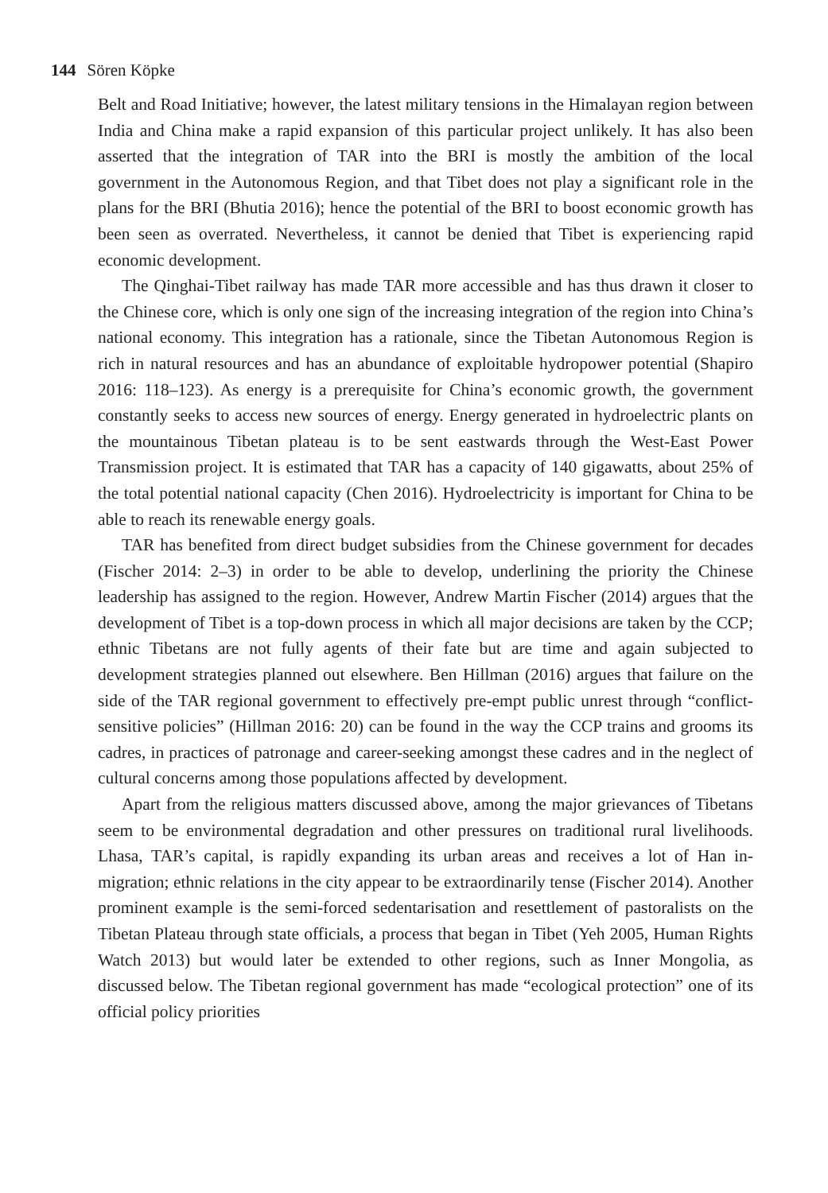144 Sören Köpke
Belt and Road Initiative; however, the latest military tensions in the Himalayan region between India and China make a rapid expansion of this particular project unlikely. It has also been asserted that the integration of TAR into the BRI is mostly the ambition of the local government in the Autonomous Region, and that Tibet does not play a significant role in the plans for the BRI (Bhutia 2016); hence the potential of the BRI to boost economic growth has been seen as overrated. Nevertheless, it cannot be denied that Tibet is experiencing rapid economic development.
The Qinghai-Tibet railway has made TAR more accessible and has thus drawn it closer to the Chinese core, which is only one sign of the increasing integration of the region into China’s national economy. This integration has a rationale, since the Tibetan Autonomous Region is rich in natural resources and has an abundance of exploitable hydropower potential (Shapiro 2016: 118–123). As energy is a prerequisite for China’s economic growth, the government constantly seeks to access new sources of energy. Energy generated in hydroelectric plants on the mountainous Tibetan plateau is to be sent eastwards through the West-East Power Transmission project. It is estimated that TAR has a capacity of 140 gigawatts, about 25% of the total potential national capacity (Chen 2016). Hydroelectricity is important for China to be able to reach its renewable energy goals.
TAR has benefited from direct budget subsidies from the Chinese government for decades (Fischer 2014: 2–3) in order to be able to develop, underlining the priority the Chinese leadership has assigned to the region. However, Andrew Martin Fischer (2014) argues that the development of Tibet is a top-down process in which all major decisions are taken by the CCP; ethnic Tibetans are not fully agents of their fate but are time and again subjected to development strategies planned out elsewhere. Ben Hillman (2016) argues that failure on the side of the TAR regional government to effectively pre-empt public unrest through “conflict-sensitive policies” (Hillman 2016: 20) can be found in the way the CCP trains and grooms its cadres, in practices of patronage and career-seeking amongst these cadres and in the neglect of cultural concerns among those populations affected by development.
Apart from the religious matters discussed above, among the major grievances of Tibetans seem to be environmental degradation and other pressures on traditional rural livelihoods. Lhasa, TAR’s capital, is rapidly expanding its urban areas and receives a lot of Han in-migration; ethnic relations in the city appear to be extraordinarily tense (Fischer 2014). Another prominent example is the semi-forced sedentarisation and resettlement of pastoralists on the Tibetan Plateau through state officials, a process that began in Tibet (Yeh 2005, Human Rights Watch 2013) but would later be extended to other regions, such as Inner Mongolia, as discussed below. The Tibetan regional government has made “ecological protection” one of its official policy priorities